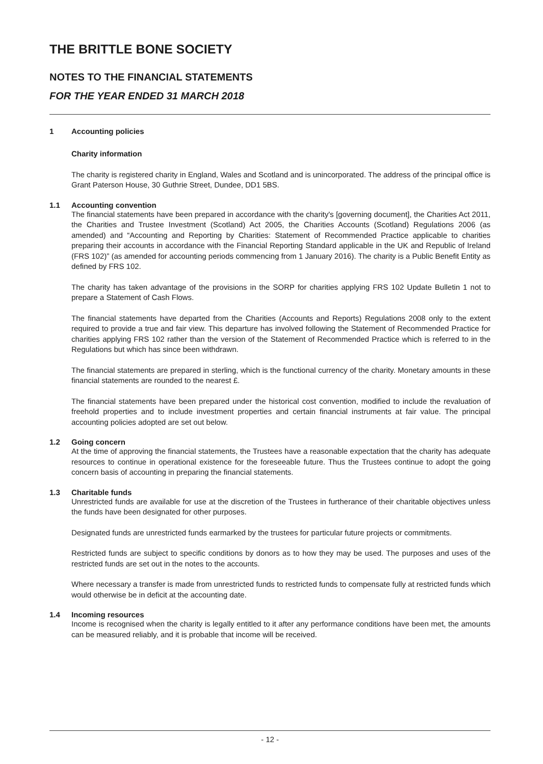THE BRITTLE BONE SOCIETY
NOTES TO THE FINANCIAL STATEMENTS
FOR THE YEAR ENDED 31 MARCH 2018
1 Accounting policies
Charity information
The charity is registered charity in England, Wales and Scotland and is unincorporated. The address of the principal office is Grant Paterson House, 30 Guthrie Street, Dundee, DD1 5BS.
1.1 Accounting convention
The financial statements have been prepared in accordance with the charity's [governing document], the Charities Act 2011, the Charities and Trustee Investment (Scotland) Act 2005, the Charities Accounts (Scotland) Regulations 2006 (as amended) and “Accounting and Reporting by Charities: Statement of Recommended Practice applicable to charities preparing their accounts in accordance with the Financial Reporting Standard applicable in the UK and Republic of Ireland (FRS 102)” (as amended for accounting periods commencing from 1 January 2016). The charity is a Public Benefit Entity as defined by FRS 102.
The charity has taken advantage of the provisions in the SORP for charities applying FRS 102 Update Bulletin 1 not to prepare a Statement of Cash Flows.
The financial statements have departed from the Charities (Accounts and Reports) Regulations 2008 only to the extent required to provide a true and fair view. This departure has involved following the Statement of Recommended Practice for charities applying FRS 102 rather than the version of the Statement of Recommended Practice which is referred to in the Regulations but which has since been withdrawn.
The financial statements are prepared in sterling, which is the functional currency of the charity. Monetary amounts in these financial statements are rounded to the nearest £.
The financial statements have been prepared under the historical cost convention, modified to include the revaluation of freehold properties and to include investment properties and certain financial instruments at fair value. The principal accounting policies adopted are set out below.
1.2 Going concern
At the time of approving the financial statements, the Trustees have a reasonable expectation that the charity has adequate resources to continue in operational existence for the foreseeable future. Thus the Trustees continue to adopt the going concern basis of accounting in preparing the financial statements.
1.3 Charitable funds
Unrestricted funds are available for use at the discretion of the Trustees in furtherance of their charitable objectives unless the funds have been designated for other purposes.
Designated funds are unrestricted funds earmarked by the trustees for particular future projects or commitments.
Restricted funds are subject to specific conditions by donors as to how they may be used. The purposes and uses of the restricted funds are set out in the notes to the accounts.
Where necessary a transfer is made from unrestricted funds to restricted funds to compensate fully at restricted funds which would otherwise be in deficit at the accounting date.
1.4 Incoming resources
Income is recognised when the charity is legally entitled to it after any performance conditions have been met, the amounts can be measured reliably, and it is probable that income will be received.
- 12 -